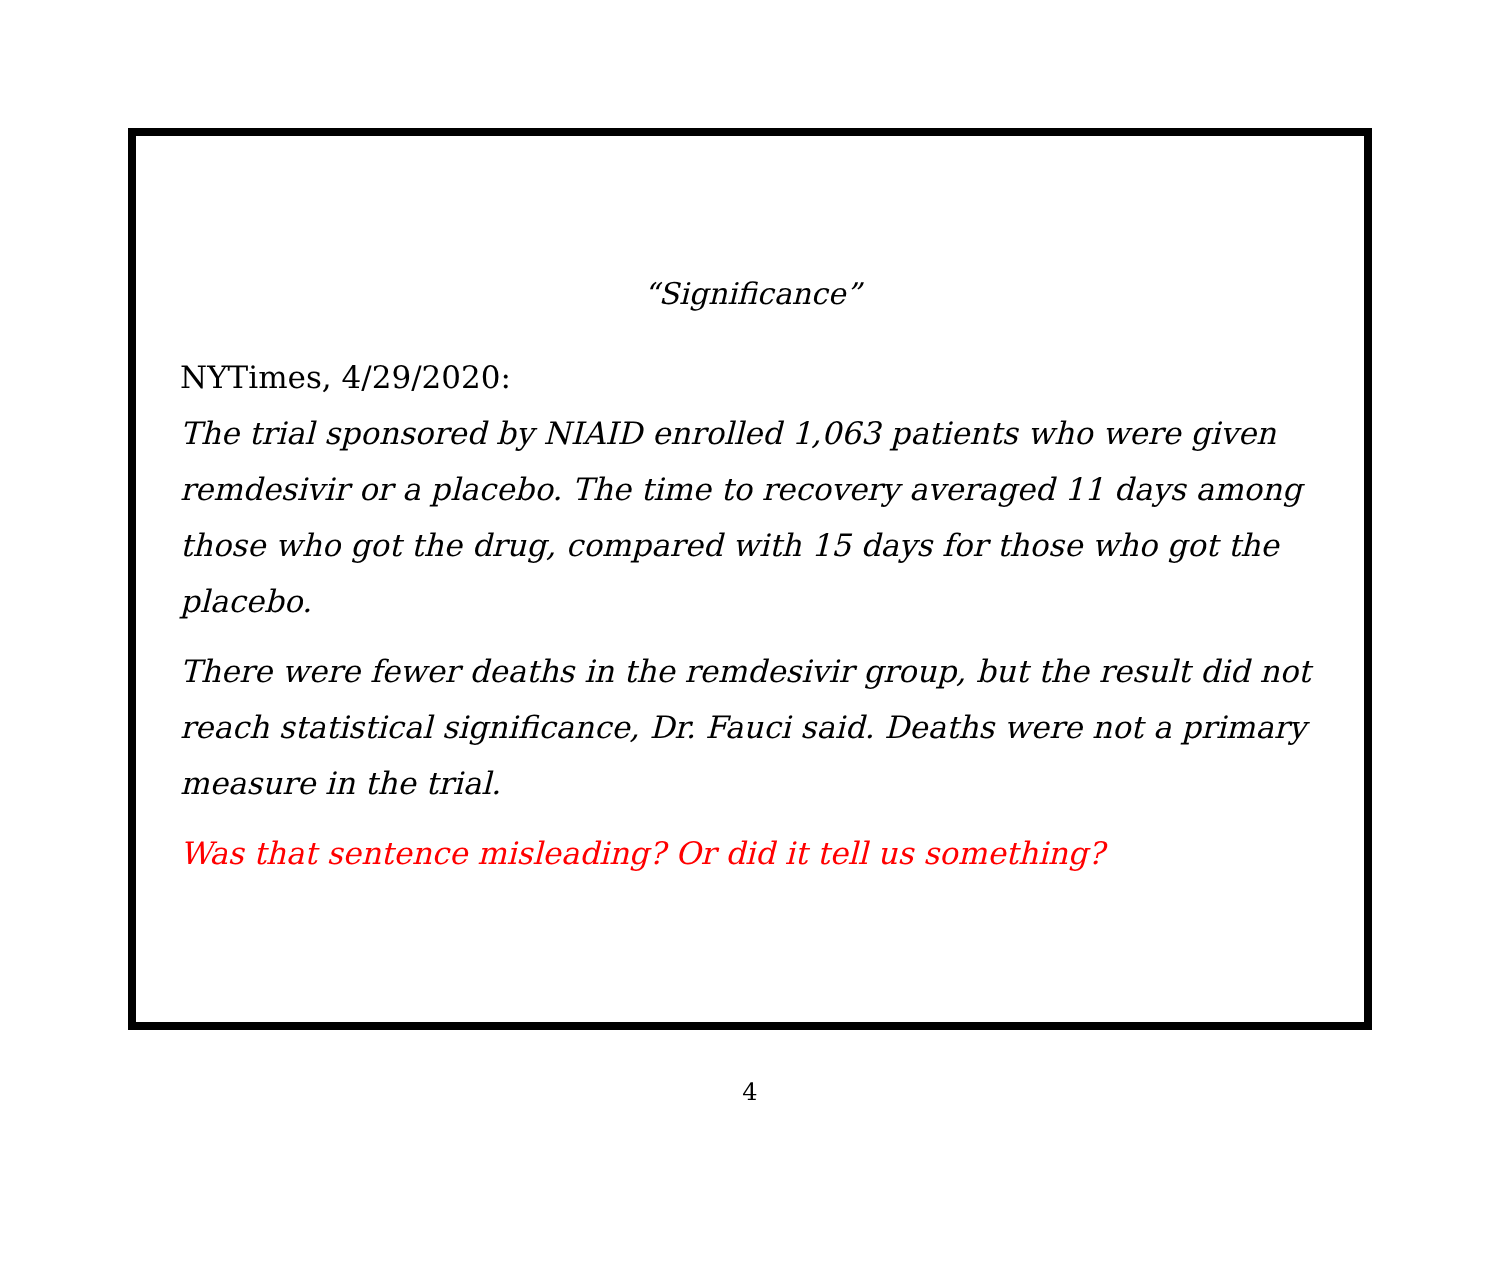“Significance”
NYTimes, 4/29/2020:
The trial sponsored by NIAID enrolled 1,063 patients who were given remdesivir or a placebo. The time to recovery averaged 11 days among those who got the drug, compared with 15 days for those who got the placebo.
There were fewer deaths in the remdesivir group, but the result did not reach statistical significance, Dr. Fauci said. Deaths were not a primary measure in the trial.
Was that sentence misleading? Or did it tell us something?
4